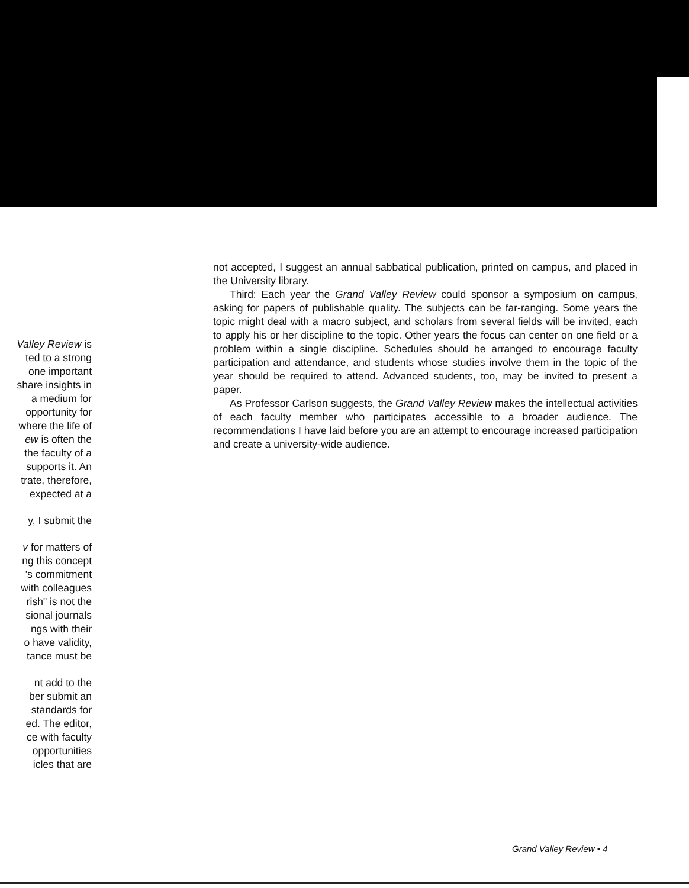Valley Review is
ted to a strong
one important
share insights in
a medium for
opportunity for
where the life of
ew is often the
the faculty of a
supports it. An
trate, therefore,
expected at a
y, I submit the
v for matters of
ng this concept
's commitment
with colleagues
rish" is not the
sional journals
ngs with their
o have validity,
tance must be
nt add to the
ber submit an
standards for
ed. The editor,
ce with faculty
opportunities
icles that are
not accepted, I suggest an annual sabbatical publication, printed on campus, and placed in the University library.
Third: Each year the Grand Valley Review could sponsor a symposium on campus, asking for papers of publishable quality. The subjects can be far-ranging. Some years the topic might deal with a macro subject, and scholars from several fields will be invited, each to apply his or her discipline to the topic. Other years the focus can center on one field or a problem within a single discipline. Schedules should be arranged to encourage faculty participation and attendance, and students whose studies involve them in the topic of the year should be required to attend. Advanced students, too, may be invited to present a paper.
As Professor Carlson suggests, the Grand Valley Review makes the intellectual activities of each faculty member who participates accessible to a broader audience. The recommendations I have laid before you are an attempt to encourage increased participation and create a university-wide audience.
Grand Valley Review • 4